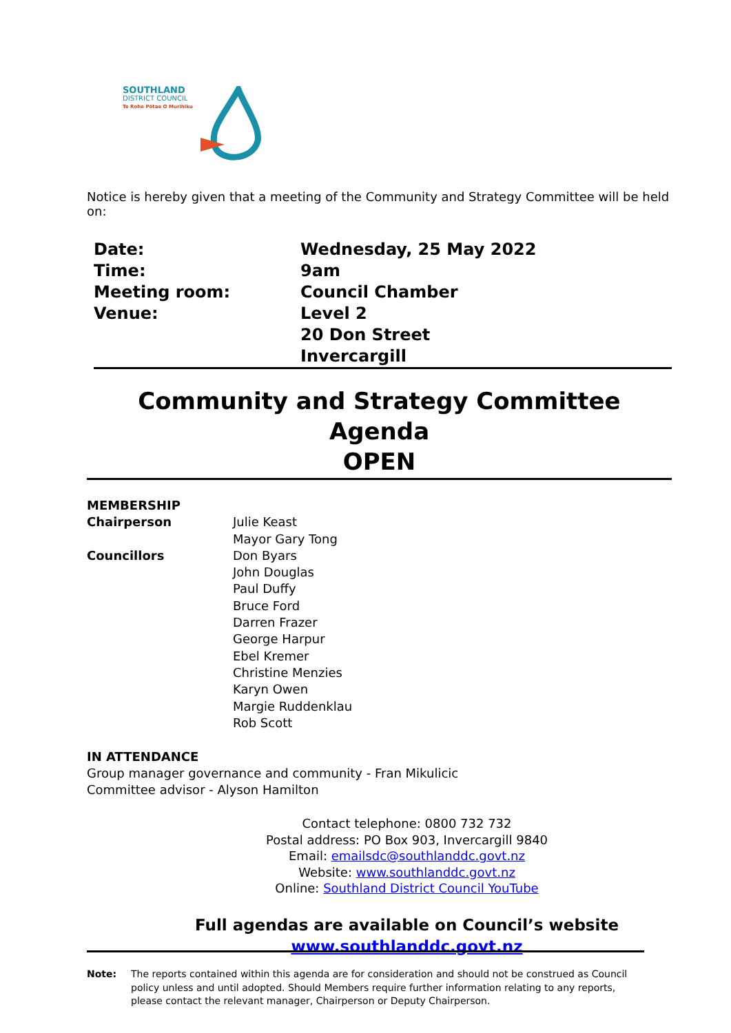SOUTHLAND
DISTRICT COUNCIL
Te Rohe Pōtae O Murihiku
Notice is hereby given that a meeting of the Community and Strategy Committee will be held on:
Date:
Wednesday, 25 May 2022
Time:
9am
Meeting room:
Council Chamber
Venue:
Level 2
20 Don Street
Invercargill
Community and Strategy Committee Agenda
OPEN
MEMBERSHIP
Chairperson
Julie Keast
Mayor Gary Tong
Councillors
Don Byars
John Douglas
Paul Duffy
Bruce Ford
Darren Frazer
George Harpur
Ebel Kremer
Christine Menzies
Karyn Owen
Margie Ruddenklau
Rob Scott
IN ATTENDANCE
Group manager governance and community - Fran Mikulicic
Committee advisor - Alyson Hamilton
Contact telephone: 0800 732 732
Postal address: PO Box 903, Invercargill 9840
Email: emailsdc@southlanddc.govt.nz
Website: www.southlanddc.govt.nz
Online: Southland District Council YouTube
Full agendas are available on Council’s website
www.southlanddc.govt.nz
Note:
The reports contained within this agenda are for consideration and should not be construed as Council policy unless and until adopted. Should Members require further information relating to any reports, please contact the relevant manager, Chairperson or Deputy Chairperson.